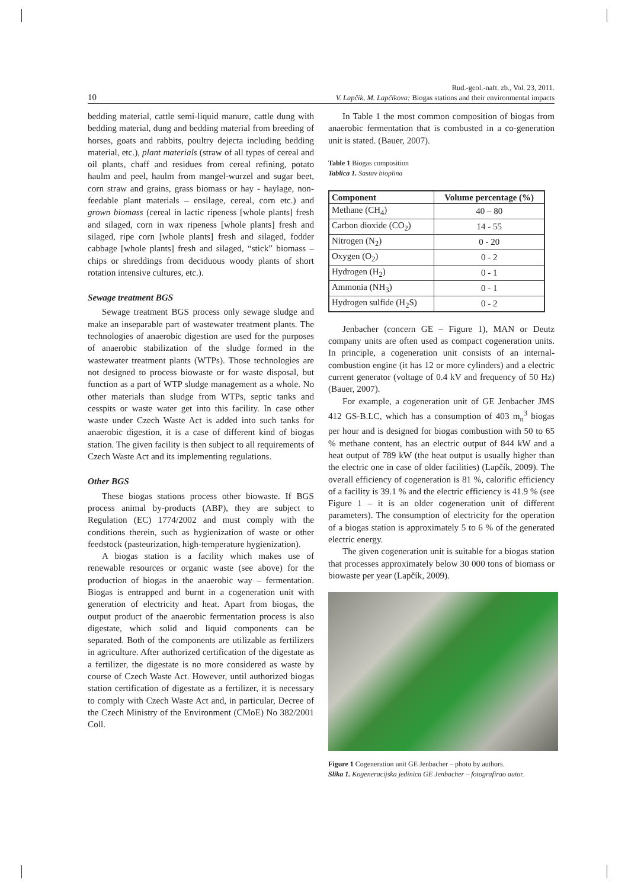Rud.-geol.-naft. zb., Vol. 23, 2011.
10
V. Lapčik, M. Lapčikova: Biogas stations and their environmental impacts
bedding material, cattle semi-liquid manure, cattle dung with bedding material, dung and bedding material from breeding of horses, goats and rabbits, poultry dejecta including bedding material, etc.), plant materials (straw of all types of cereal and oil plants, chaff and residues from cereal refining, potato haulm and peel, haulm from mangel-wurzel and sugar beet, corn straw and grains, grass biomass or hay - haylage, non-feedable plant materials – ensilage, cereal, corn etc.) and grown biomass (cereal in lactic ripeness [whole plants] fresh and silaged, corn in wax ripeness [whole plants] fresh and silaged, ripe corn [whole plants] fresh and silaged, fodder cabbage [whole plants] fresh and silaged, “stick” biomass – chips or shreddings from deciduous woody plants of short rotation intensive cultures, etc.).
Sewage treatment BGS
Sewage treatment BGS process only sewage sludge and make an inseparable part of wastewater treatment plants. The technologies of anaerobic digestion are used for the purposes of anaerobic stabilization of the sludge formed in the wastewater treatment plants (WTPs). Those technologies are not designed to process biowaste or for waste disposal, but function as a part of WTP sludge management as a whole. No other materials than sludge from WTPs, septic tanks and cesspits or waste water get into this facility. In case other waste under Czech Waste Act is added into such tanks for anaerobic digestion, it is a case of different kind of biogas station. The given facility is then subject to all requirements of Czech Waste Act and its implementing regulations.
Other BGS
These biogas stations process other biowaste. If BGS process animal by-products (ABP), they are subject to Regulation (EC) 1774/2002 and must comply with the conditions therein, such as hygienization of waste or other feedstock (pasteurization, high-temperature hygienization).
A biogas station is a facility which makes use of renewable resources or organic waste (see above) for the production of biogas in the anaerobic way – fermentation. Biogas is entrapped and burnt in a cogeneration unit with generation of electricity and heat. Apart from biogas, the output product of the anaerobic fermentation process is also digestate, which solid and liquid components can be separated. Both of the components are utilizable as fertilizers in agriculture. After authorized certification of the digestate as a fertilizer, the digestate is no more considered as waste by course of Czech Waste Act. However, until authorized biogas station certification of digestate as a fertilizer, it is necessary to comply with Czech Waste Act and, in particular, Decree of the Czech Ministry of the Environment (CMoE) No 382/2001 Coll.
In Table 1 the most common composition of biogas from anaerobic fermentation that is combusted in a co-generation unit is stated. (Bauer, 2007).
Table 1 Biogas composition
Tablica 1. Sastav bioplina
| Component | Volume percentage (%) |
| --- | --- |
| Methane (CH<sub>4</sub>) | 40 – 80 |
| Carbon dioxide (CO<sub>2</sub>) | 14 - 55 |
| Nitrogen (N<sub>2</sub>) | 0 - 20 |
| Oxygen (O<sub>2</sub>) | 0 - 2 |
| Hydrogen (H<sub>2</sub>) | 0 - 1 |
| Ammonia (NH<sub>3</sub>) | 0 - 1 |
| Hydrogen sulfide (H<sub>2</sub>S) | 0 - 2 |
Jenbacher (concern GE – Figure 1), MAN or Deutz company units are often used as compact cogeneration units. In principle, a cogeneration unit consists of an internal-combustion engine (it has 12 or more cylinders) and a electric current generator (voltage of 0.4 kV and frequency of 50 Hz) (Bauer, 2007).
For example, a cogeneration unit of GE Jenbacher JMS 412 GS-B.LC, which has a consumption of 403 m<sub>n</sub><sup>3</sup> biogas per hour and is designed for biogas combustion with 50 to 65 % methane content, has an electric output of 844 kW and a heat output of 789 kW (the heat output is usually higher than the electric one in case of older facilities) (Lapčík, 2009). The overall efficiency of cogeneration is 81 %, calorific efficiency of a facility is 39.1 % and the electric efficiency is 41.9 % (see Figure 1 – it is an older cogeneration unit of different parameters). The consumption of electricity for the operation of a biogas station is approximately 5 to 6 % of the generated electric energy.
The given cogeneration unit is suitable for a biogas station that processes approximately below 30 000 tons of biomass or biowaste per year (Lapčík, 2009).
Figure 1 Cogeneration unit GE Jenbacher – photo by authors.
Slika 1. Kogeneracijska jedinica GE Jenbacher – fotografirao autor.